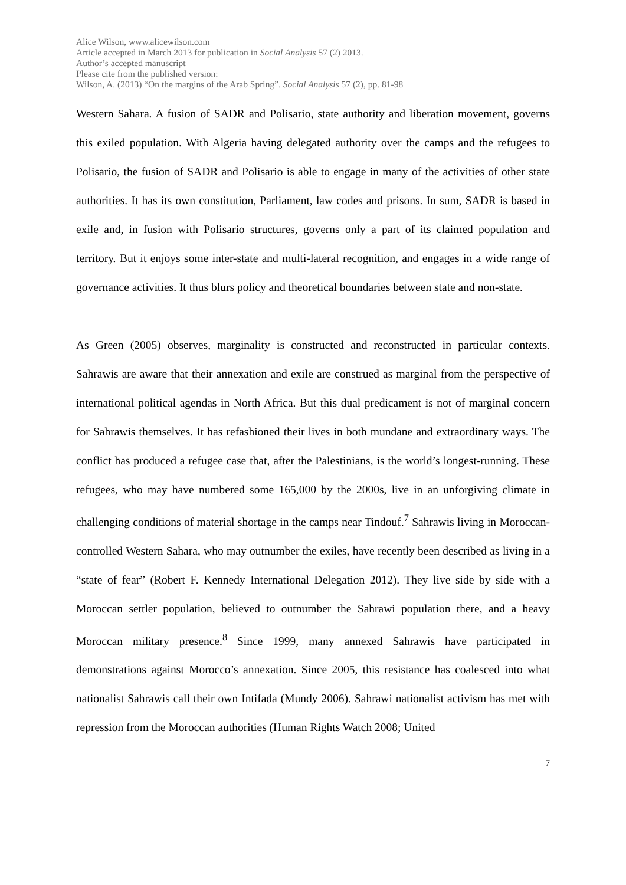Alice Wilson, www.alicewilson.com
Article accepted in March 2013 for publication in Social Analysis 57 (2) 2013.
Author’s accepted manuscript
Please cite from the published version:
Wilson, A. (2013) “On the margins of the Arab Spring”. Social Analysis 57 (2), pp. 81-98
Western Sahara. A fusion of SADR and Polisario, state authority and liberation movement, governs this exiled population. With Algeria having delegated authority over the camps and the refugees to Polisario, the fusion of SADR and Polisario is able to engage in many of the activities of other state authorities. It has its own constitution, Parliament, law codes and prisons. In sum, SADR is based in exile and, in fusion with Polisario structures, governs only a part of its claimed population and territory. But it enjoys some inter-state and multi-lateral recognition, and engages in a wide range of governance activities. It thus blurs policy and theoretical boundaries between state and non-state.
As Green (2005) observes, marginality is constructed and reconstructed in particular contexts. Sahrawis are aware that their annexation and exile are construed as marginal from the perspective of international political agendas in North Africa. But this dual predicament is not of marginal concern for Sahrawis themselves. It has refashioned their lives in both mundane and extraordinary ways. The conflict has produced a refugee case that, after the Palestinians, is the world’s longest-running. These refugees, who may have numbered some 165,000 by the 2000s, live in an unforgiving climate in challenging conditions of material shortage in the camps near Tindouf.<sup>7</sup> Sahrawis living in Moroccan-controlled Western Sahara, who may outnumber the exiles, have recently been described as living in a “state of fear” (Robert F. Kennedy International Delegation 2012). They live side by side with a Moroccan settler population, believed to outnumber the Sahrawi population there, and a heavy Moroccan military presence.<sup>8</sup> Since 1999, many annexed Sahrawis have participated in demonstrations against Morocco’s annexation. Since 2005, this resistance has coalesced into what nationalist Sahrawis call their own Intifada (Mundy 2006). Sahrawi nationalist activism has met with repression from the Moroccan authorities (Human Rights Watch 2008; United
7